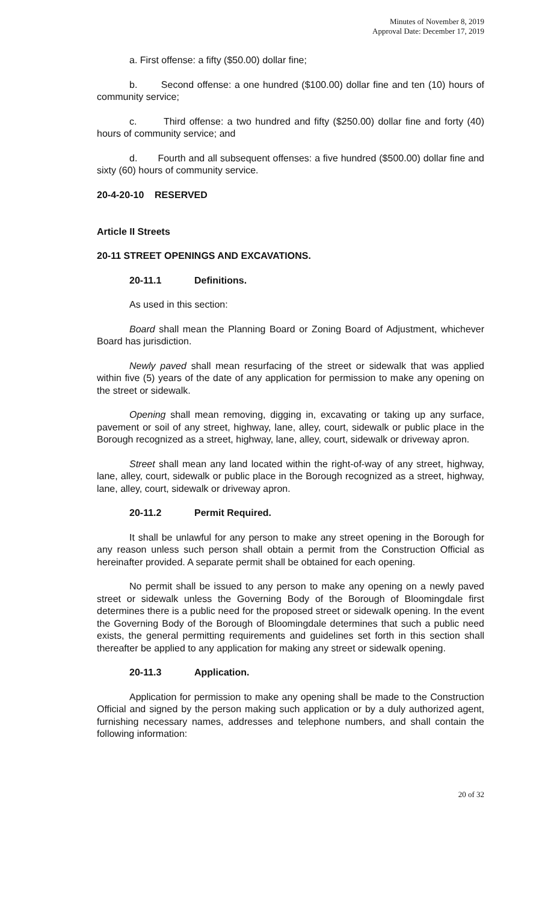Minutes of November 8, 2019
Approval Date: December 17, 2019
a. First offense: a fifty ($50.00) dollar fine;
b. Second offense: a one hundred ($100.00) dollar fine and ten (10) hours of community service;
c. Third offense: a two hundred and fifty ($250.00) dollar fine and forty (40) hours of community service; and
d. Fourth and all subsequent offenses: a five hundred ($500.00) dollar fine and sixty (60) hours of community service.
20-4-20-10 RESERVED
Article II Streets
20-11 STREET OPENINGS AND EXCAVATIONS.
20-11.1 Definitions.
As used in this section:
Board shall mean the Planning Board or Zoning Board of Adjustment, whichever Board has jurisdiction.
Newly paved shall mean resurfacing of the street or sidewalk that was applied within five (5) years of the date of any application for permission to make any opening on the street or sidewalk.
Opening shall mean removing, digging in, excavating or taking up any surface, pavement or soil of any street, highway, lane, alley, court, sidewalk or public place in the Borough recognized as a street, highway, lane, alley, court, sidewalk or driveway apron.
Street shall mean any land located within the right-of-way of any street, highway, lane, alley, court, sidewalk or public place in the Borough recognized as a street, highway, lane, alley, court, sidewalk or driveway apron.
20-11.2 Permit Required.
It shall be unlawful for any person to make any street opening in the Borough for any reason unless such person shall obtain a permit from the Construction Official as hereinafter provided. A separate permit shall be obtained for each opening.
No permit shall be issued to any person to make any opening on a newly paved street or sidewalk unless the Governing Body of the Borough of Bloomingdale first determines there is a public need for the proposed street or sidewalk opening. In the event the Governing Body of the Borough of Bloomingdale determines that such a public need exists, the general permitting requirements and guidelines set forth in this section shall thereafter be applied to any application for making any street or sidewalk opening.
20-11.3 Application.
Application for permission to make any opening shall be made to the Construction Official and signed by the person making such application or by a duly authorized agent, furnishing necessary names, addresses and telephone numbers, and shall contain the following information:
20 of 32